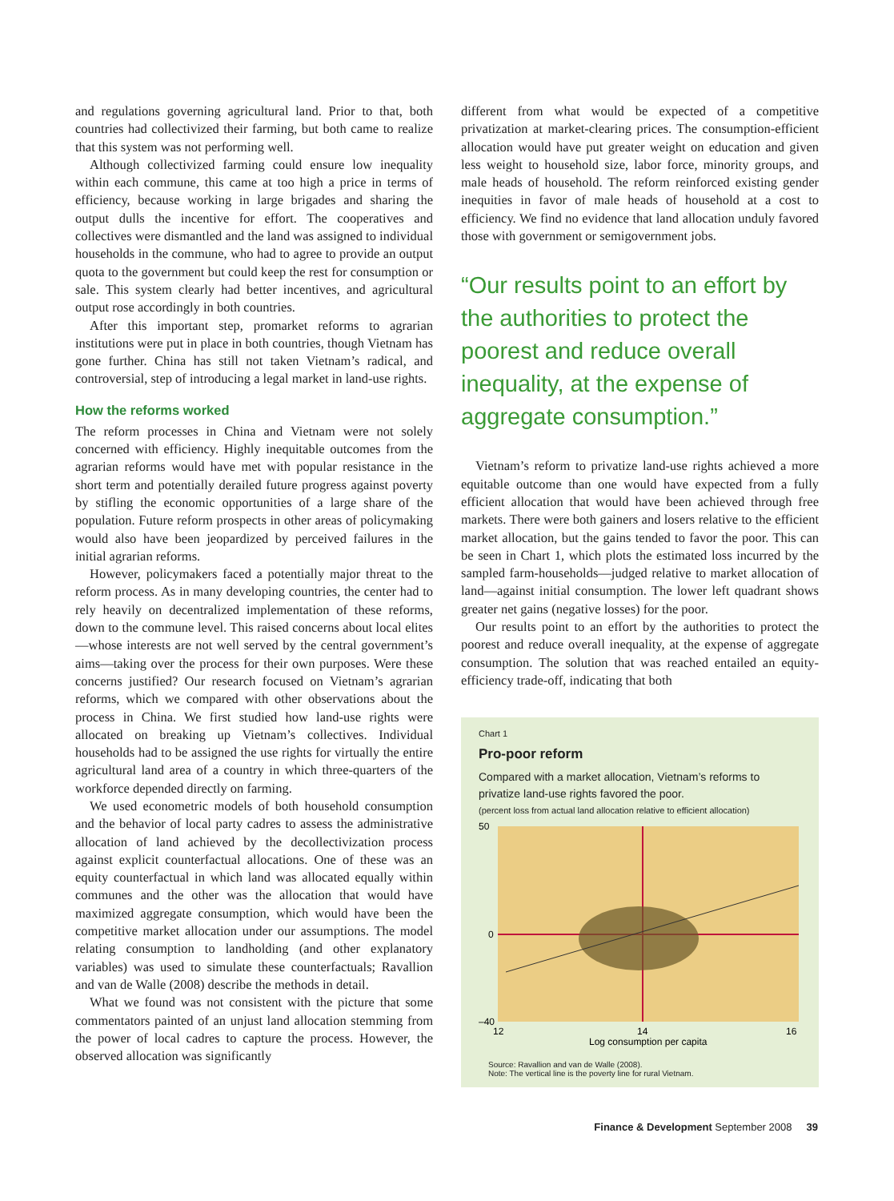and regulations governing agricultural land. Prior to that, both countries had collectivized their farming, but both came to realize that this system was not performing well.
Although collectivized farming could ensure low inequality within each commune, this came at too high a price in terms of efficiency, because working in large brigades and sharing the output dulls the incentive for effort. The cooperatives and collectives were dismantled and the land was assigned to individual households in the commune, who had to agree to provide an output quota to the government but could keep the rest for consumption or sale. This system clearly had better incentives, and agricultural output rose accordingly in both countries.
After this important step, promarket reforms to agrarian institutions were put in place in both countries, though Vietnam has gone further. China has still not taken Vietnam’s radical, and controversial, step of introducing a legal market in land-use rights.
How the reforms worked
The reform processes in China and Vietnam were not solely concerned with efficiency. Highly inequitable outcomes from the agrarian reforms would have met with popular resistance in the short term and potentially derailed future progress against poverty by stifling the economic opportunities of a large share of the population. Future reform prospects in other areas of policymaking would also have been jeopardized by perceived failures in the initial agrarian reforms.
However, policymakers faced a potentially major threat to the reform process. As in many developing countries, the center had to rely heavily on decentralized implementation of these reforms, down to the commune level. This raised concerns about local elites—whose interests are not well served by the central government’s aims—taking over the process for their own purposes. Were these concerns justified? Our research focused on Vietnam’s agrarian reforms, which we compared with other observations about the process in China. We first studied how land-use rights were allocated on breaking up Vietnam’s collectives. Individual households had to be assigned the use rights for virtually the entire agricultural land area of a country in which three-quarters of the workforce depended directly on farming.
We used econometric models of both household consumption and the behavior of local party cadres to assess the administrative allocation of land achieved by the decollectivization process against explicit counterfactual allocations. One of these was an equity counterfactual in which land was allocated equally within communes and the other was the allocation that would have maximized aggregate consumption, which would have been the competitive market allocation under our assumptions. The model relating consumption to landholding (and other explanatory variables) was used to simulate these counterfactuals; Ravallion and van de Walle (2008) describe the methods in detail.
What we found was not consistent with the picture that some commentators painted of an unjust land allocation stemming from the power of local cadres to capture the process. However, the observed allocation was significantly
different from what would be expected of a competitive privatization at market-clearing prices. The consumption-efficient allocation would have put greater weight on education and given less weight to household size, labor force, minority groups, and male heads of household. The reform reinforced existing gender inequities in favor of male heads of household at a cost to efficiency. We find no evidence that land allocation unduly favored those with government or semigovernment jobs.
“Our results point to an effort by the authorities to protect the poorest and reduce overall inequality, at the expense of aggregate consumption.”
Vietnam’s reform to privatize land-use rights achieved a more equitable outcome than one would have expected from a fully efficient allocation that would have been achieved through free markets. There were both gainers and losers relative to the efficient market allocation, but the gains tended to favor the poor. This can be seen in Chart 1, which plots the estimated loss incurred by the sampled farm-households—judged relative to market allocation of land—against initial consumption. The lower left quadrant shows greater net gains (negative losses) for the poor.
Our results point to an effort by the authorities to protect the poorest and reduce overall inequality, at the expense of aggregate consumption. The solution that was reached entailed an equity-efficiency trade-off, indicating that both
Chart 1
Pro-poor reform
Compared with a market allocation, Vietnam’s reforms to privatize land-use rights favored the poor.
(percent loss from actual land allocation relative to efficient allocation)
50
0
–40
12
14
16
Log consumption per capita
Source: Ravallion and van de Walle (2008).
Note: The vertical line is the poverty line for rural Vietnam.
Finance & Development September 2008 39